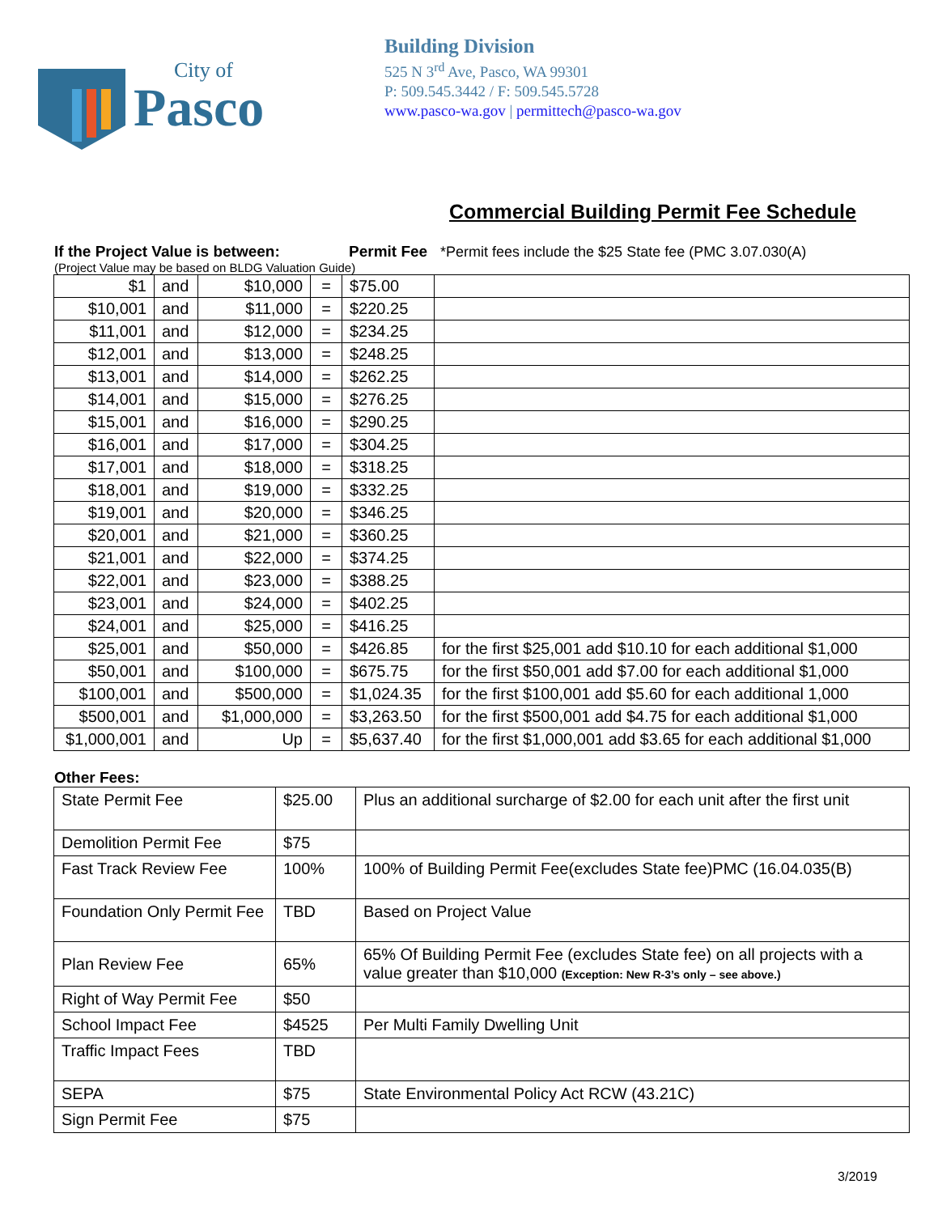City of
Pasco
Building Division
525 N 3<sup>rd</sup> Ave, Pasco, WA 99301
P: 509.545.3442 / F: 509.545.5728
www.pasco-wa.gov | permittech@pasco-wa.gov
Commercial Building Permit Fee Schedule
If the Project Value is between: Permit Fee *Permit fees include the $25 State fee (PMC 3.07.030(A)
(Project Value may be based on BLDG Valuation Guide)
| $1 | and | $10,000 | = | $75.00 | |
| $10,001 | and | $11,000 | = | $220.25 | |
| $11,001 | and | $12,000 | = | $234.25 | |
| $12,001 | and | $13,000 | = | $248.25 | |
| $13,001 | and | $14,000 | = | $262.25 | |
| $14,001 | and | $15,000 | = | $276.25 | |
| $15,001 | and | $16,000 | = | $290.25 | |
| $16,001 | and | $17,000 | = | $304.25 | |
| $17,001 | and | $18,000 | = | $318.25 | |
| $18,001 | and | $19,000 | = | $332.25 | |
| $19,001 | and | $20,000 | = | $346.25 | |
| $20,001 | and | $21,000 | = | $360.25 | |
| $21,001 | and | $22,000 | = | $374.25 | |
| $22,001 | and | $23,000 | = | $388.25 | |
| $23,001 | and | $24,000 | = | $402.25 | |
| $24,001 | and | $25,000 | = | $416.25 | |
| $25,001 | and | $50,000 | = | $426.85 | for the first $25,001 add $10.10 for each additional $1,000 |
| $50,001 | and | $100,000 | = | $675.75 | for the first $50,001 add $7.00 for each additional $1,000 |
| $100,001 | and | $500,000 | = | $1,024.35 | for the first $100,001 add $5.60 for each additional 1,000 |
| $500,001 | and | $1,000,000 | = | $3,263.50 | for the first $500,001 add $4.75 for each additional $1,000 |
| $1,000,001 | and | Up | = | $5,637.40 | for the first $1,000,001 add $3.65 for each additional $1,000 |
Other Fees:
| State Permit Fee | $25.00 | Plus an additional surcharge of $2.00 for each unit after the first unit |
| Demolition Permit Fee | $75 | |
| Fast Track Review Fee | 100% | 100% of Building Permit Fee(excludes State fee)PMC (16.04.035(B) |
| Foundation Only Permit Fee | TBD | Based on Project Value |
| Plan Review Fee | 65% | 65% Of Building Permit Fee (excludes State fee) on all projects with a value greater than $10,000 (Exception: New R-3’s only – see above.) |
| Right of Way Permit Fee | $50 | |
| School Impact Fee | $4525 | Per Multi Family Dwelling Unit |
| Traffic Impact Fees | TBD | |
| SEPA | $75 | State Environmental Policy Act RCW (43.21C) |
| Sign Permit Fee | $75 | |
3/2019